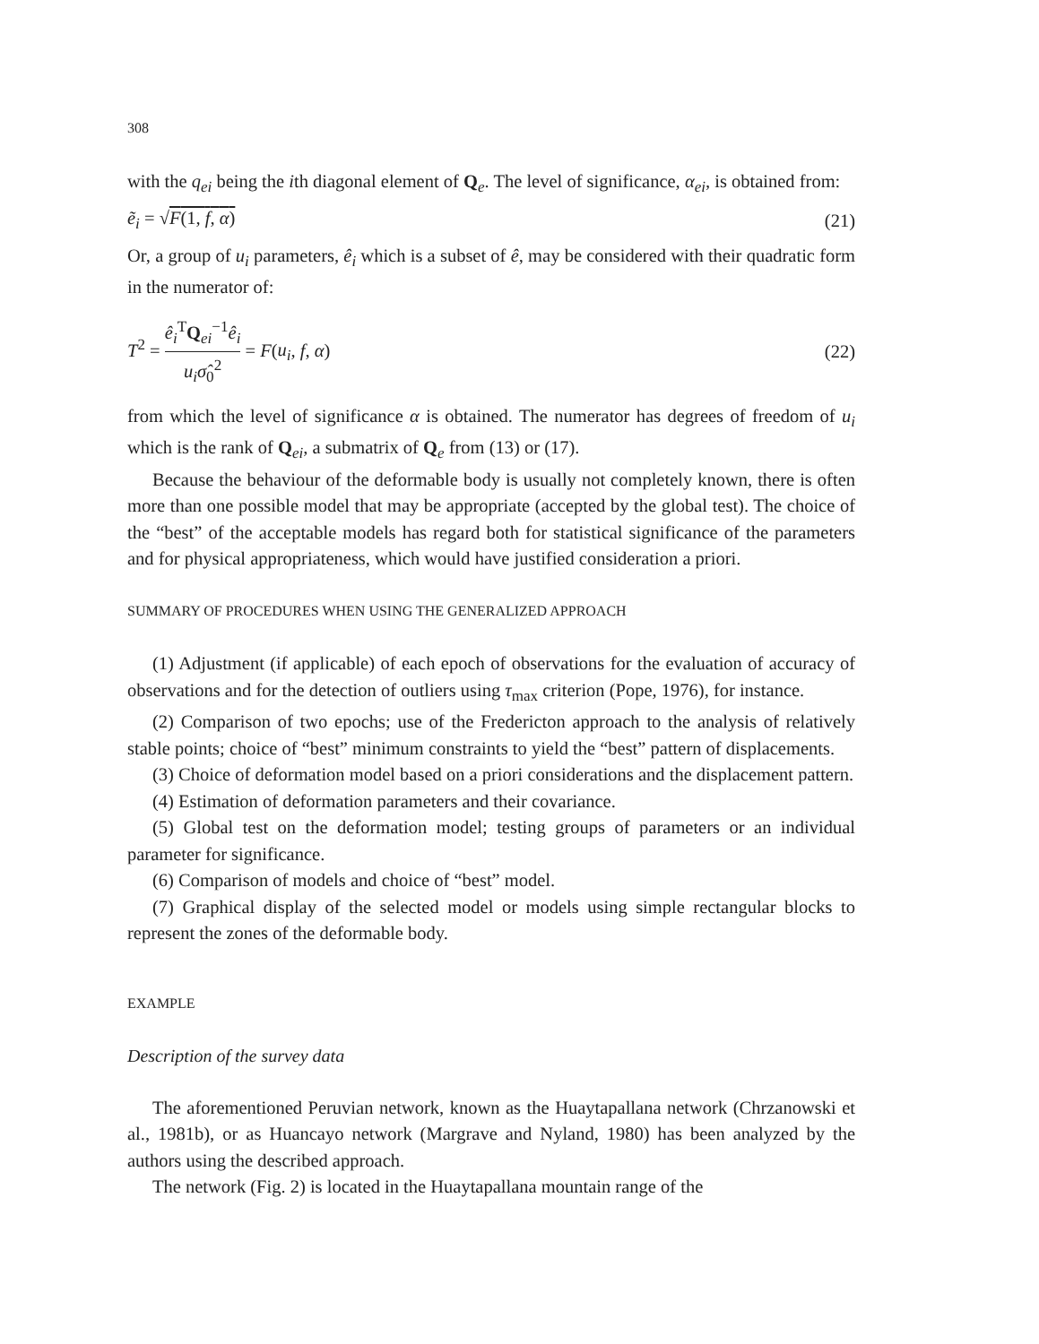308
with the q<sub>ei</sub> being the ith diagonal element of Q<sub>e</sub>. The level of significance, α<sub>ei</sub>, is obtained from:
ẽ<sub>i</sub> = √F(1, f, α) (21)
Or, a group of u<sub>i</sub> parameters, ê<sub>i</sub> which is a subset of ê, may be considered with their quadratic form in the numerator of:
T<sup>2</sup> = ê<sub>i</sub><sup>T</sup>Q<sub>ei</sub><sup>−1</sup>ê<sub>i</sub> u<sub>i</sub>σ̂<sub>0</sub><sup>2</sup> = F(u<sub>i</sub>, f, α) (22)
from which the level of significance α is obtained. The numerator has degrees of freedom of u<sub>i</sub> which is the rank of Q<sub>ei</sub>, a submatrix of Q<sub>e</sub> from (13) or (17).
Because the behaviour of the deformable body is usually not completely known, there is often more than one possible model that may be appropriate (accepted by the global test). The choice of the “best” of the acceptable models has regard both for statistical significance of the parameters and for physical appropriateness, which would have justified consideration a priori.
SUMMARY OF PROCEDURES WHEN USING THE GENERALIZED APPROACH
(1) Adjustment (if applicable) of each epoch of observations for the evaluation of accuracy of observations and for the detection of outliers using τ<sub>max</sub> criterion (Pope, 1976), for instance.
(2) Comparison of two epochs; use of the Fredericton approach to the analysis of relatively stable points; choice of “best” minimum constraints to yield the “best” pattern of displacements.
(3) Choice of deformation model based on a priori considerations and the displacement pattern.
(4) Estimation of deformation parameters and their covariance.
(5) Global test on the deformation model; testing groups of parameters or an individual parameter for significance.
(6) Comparison of models and choice of “best” model.
(7) Graphical display of the selected model or models using simple rectangular blocks to represent the zones of the deformable body.
EXAMPLE
Description of the survey data
The aforementioned Peruvian network, known as the Huaytapallana network (Chrzanowski et al., 1981b), or as Huancayo network (Margrave and Nyland, 1980) has been analyzed by the authors using the described approach.
The network (Fig. 2) is located in the Huaytapallana mountain range of the